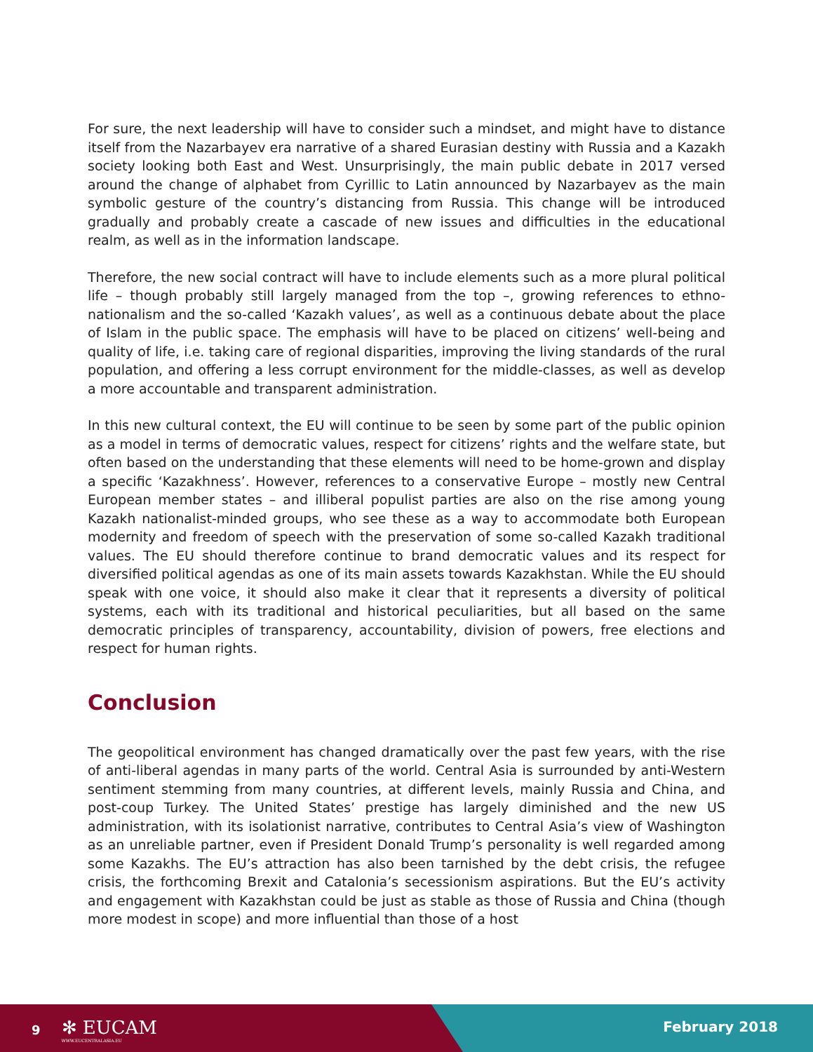For sure, the next leadership will have to consider such a mindset, and might have to distance itself from the Nazarbayev era narrative of a shared Eurasian destiny with Russia and a Kazakh society looking both East and West. Unsurprisingly, the main public debate in 2017 versed around the change of alphabet from Cyrillic to Latin announced by Nazarbayev as the main symbolic gesture of the country’s distancing from Russia. This change will be introduced gradually and probably create a cascade of new issues and difficulties in the educational realm, as well as in the information landscape.
Therefore, the new social contract will have to include elements such as a more plural political life – though probably still largely managed from the top –, growing references to ethno-nationalism and the so-called ‘Kazakh values’, as well as a continuous debate about the place of Islam in the public space. The emphasis will have to be placed on citizens’ well-being and quality of life, i.e. taking care of regional disparities, improving the living standards of the rural population, and offering a less corrupt environment for the middle-classes, as well as develop a more accountable and transparent administration.
In this new cultural context, the EU will continue to be seen by some part of the public opinion as a model in terms of democratic values, respect for citizens’ rights and the welfare state, but often based on the understanding that these elements will need to be home-grown and display a specific ‘Kazakhness’. However, references to a conservative Europe – mostly new Central European member states – and illiberal populist parties are also on the rise among young Kazakh nationalist-minded groups, who see these as a way to accommodate both European modernity and freedom of speech with the preservation of some so-called Kazakh traditional values. The EU should therefore continue to brand democratic values and its respect for diversified political agendas as one of its main assets towards Kazakhstan. While the EU should speak with one voice, it should also make it clear that it represents a diversity of political systems, each with its traditional and historical peculiarities, but all based on the same democratic principles of transparency, accountability, division of powers, free elections and respect for human rights.
Conclusion
The geopolitical environment has changed dramatically over the past few years, with the rise of anti-liberal agendas in many parts of the world. Central Asia is surrounded by anti-Western sentiment stemming from many countries, at different levels, mainly Russia and China, and post-coup Turkey. The United States’ prestige has largely diminished and the new US administration, with its isolationist narrative, contributes to Central Asia’s view of Washington as an unreliable partner, even if President Donald Trump’s personality is well regarded among some Kazakhs. The EU’s attraction has also been tarnished by the debt crisis, the refugee crisis, the forthcoming Brexit and Catalonia’s secessionism aspirations. But the EU’s activity and engagement with Kazakhstan could be just as stable as those of Russia and China (though more modest in scope) and more influential than those of a host
9 ✻ EUCAM
WWW.EUCENTRALASIA.EU
February 2018